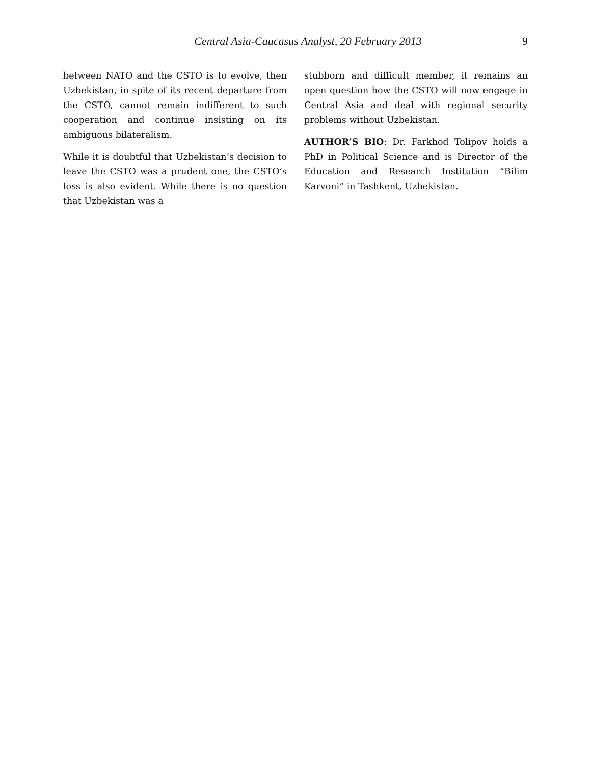Central Asia-Caucasus Analyst, 20 February 2013 9
between NATO and the CSTO is to evolve, then Uzbekistan, in spite of its recent departure from the CSTO, cannot remain indifferent to such cooperation and continue insisting on its ambiguous bilateralism.
While it is doubtful that Uzbekistan’s decision to leave the CSTO was a prudent one, the CSTO’s loss is also evident. While there is no question that Uzbekistan was a
stubborn and difficult member, it remains an open question how the CSTO will now engage in Central Asia and deal with regional security problems without Uzbekistan.
AUTHOR’S BIO: Dr. Farkhod Tolipov holds a PhD in Political Science and is Director of the Education and Research Institution “Bilim Karvoni” in Tashkent, Uzbekistan.